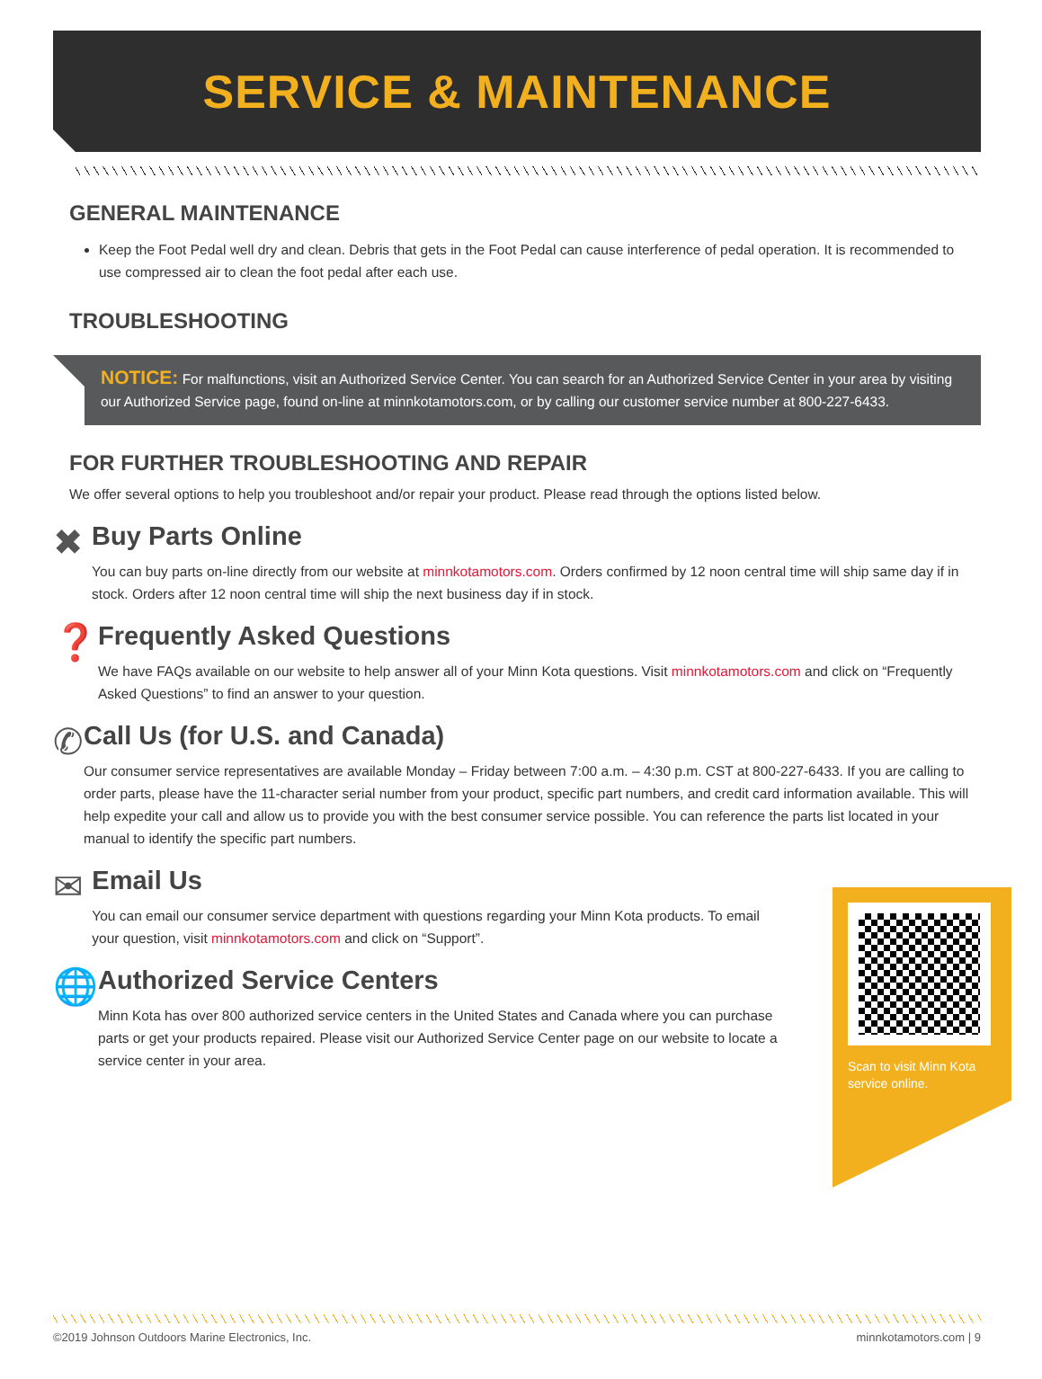SERVICE & MAINTENANCE
GENERAL MAINTENANCE
Keep the Foot Pedal well dry and clean. Debris that gets in the Foot Pedal can cause interference of pedal operation. It is recommended to use compressed air to clean the foot pedal after each use.
TROUBLESHOOTING
NOTICE: For malfunctions, visit an Authorized Service Center. You can search for an Authorized Service Center in your area by visiting our Authorized Service page, found on-line at minnkotamotors.com, or by calling our customer service number at 800-227-6433.
FOR FURTHER TROUBLESHOOTING AND REPAIR
We offer several options to help you troubleshoot and/or repair your product. Please read through the options listed below.
✖
Buy Parts Online
You can buy parts on-line directly from our website at minnkotamotors.com. Orders confirmed by 12 noon central time will ship same day if in stock. Orders after 12 noon central time will ship the next business day if in stock.
❓
Frequently Asked Questions
We have FAQs available on our website to help answer all of your Minn Kota questions. Visit minnkotamotors.com and click on “Frequently Asked Questions” to find an answer to your question.
✆
Call Us (for U.S. and Canada)
Our consumer service representatives are available Monday – Friday between 7:00 a.m. – 4:30 p.m. CST at 800-227-6433. If you are calling to order parts, please have the 11-character serial number from your product, specific part numbers, and credit card information available. This will help expedite your call and allow us to provide you with the best consumer service possible. You can reference the parts list located in your manual to identify the specific part numbers.
✉
Email Us
You can email our consumer service department with questions regarding your Minn Kota products. To email your question, visit minnkotamotors.com and click on “Support”.
🌐
Authorized Service Centers
Minn Kota has over 800 authorized service centers in the United States and Canada where you can purchase parts or get your products repaired. Please visit our Authorized Service Center page on our website to locate a service center in your area.
Scan to visit Minn Kota service online.
©2019 Johnson Outdoors Marine Electronics, Inc. minnkotamotors.com | 9